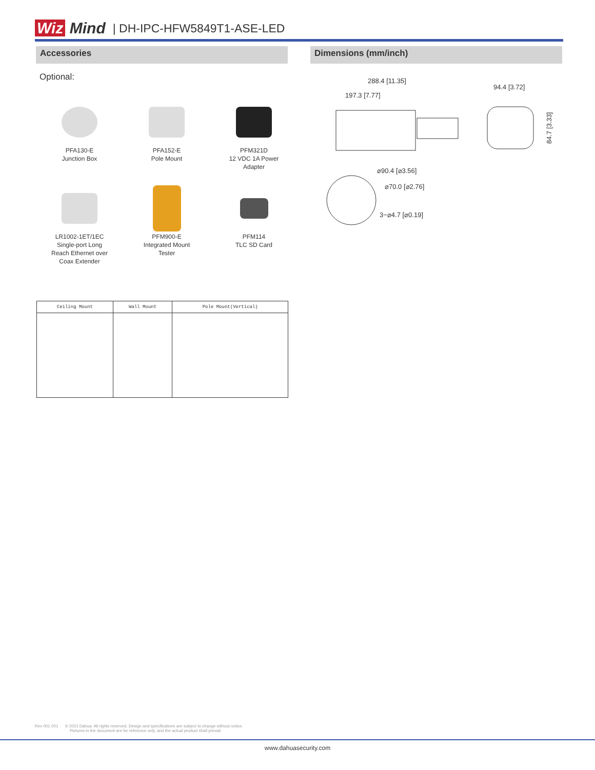Wiz Mind
| DH-IPC-HFW5849T1-ASE-LED
Accessories Dimensions (mm/inch)
Optional:
PFA130-E
Junction Box
PFA152-E
Pole Mount
PFM321D
12 VDC 1A Power
Adapter
LR1002-1ET/1EC
Single-port Long
Reach Ethernet over
Coax Extender
PFM900-E
Integrated Mount
Tester
PFM114
TLC SD Card
| Ceiling Mount | Wall Mount | Pole Mount(Vertical) |
| --- | --- | --- |
288.4 [11.35]
197.3 [7.77]
94.4 [3.72]
84.7 [3.33]
⌀90.4 [⌀3.56]
⌀70.0 [⌀2.76]
3−⌀4.7 [⌀0.19]
Rev 001.001 © 2021 Dahua. All rights reserved. Design and specifications are subject to change without notice.
Pictures in the document are for reference only, and the actual product shall prevail.
www.dahuasecurity.com